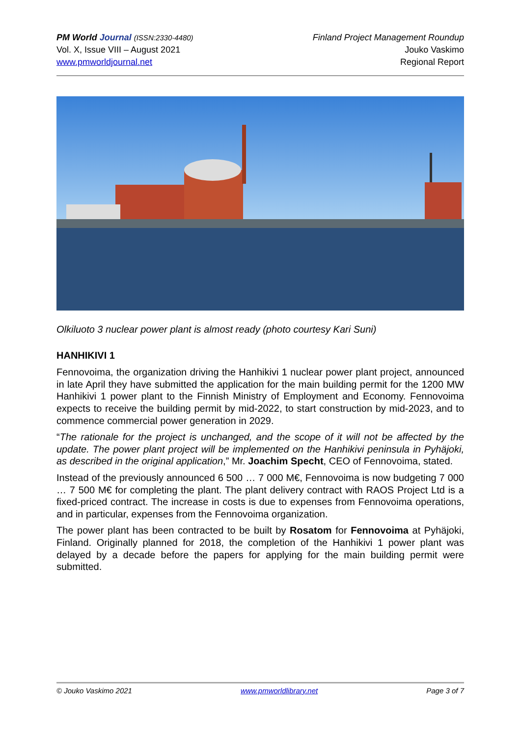PM World Journal (ISSN:2330-4480)
Vol. X, Issue VIII – August 2021
www.pmworldjournal.net
Finland Project Management Roundup
Jouko Vaskimo
Regional Report
Olkiluoto 3 nuclear power plant is almost ready (photo courtesy Kari Suni)
HANHIKIVI 1
Fennovoima, the organization driving the Hanhikivi 1 nuclear power plant project, announced in late April they have submitted the application for the main building permit for the 1200 MW Hanhikivi 1 power plant to the Finnish Ministry of Employment and Economy. Fennovoima expects to receive the building permit by mid-2022, to start construction by mid-2023, and to commence commercial power generation in 2029.
“The rationale for the project is unchanged, and the scope of it will not be affected by the update. The power plant project will be implemented on the Hanhikivi peninsula in Pyhäjoki, as described in the original application,” Mr. Joachim Specht, CEO of Fennovoima, stated.
Instead of the previously announced 6 500 … 7 000 M€, Fennovoima is now budgeting 7 000 … 7 500 M€ for completing the plant. The plant delivery contract with RAOS Project Ltd is a fixed-priced contract. The increase in costs is due to expenses from Fennovoima operations, and in particular, expenses from the Fennovoima organization.
The power plant has been contracted to be built by Rosatom for Fennovoima at Pyhäjoki, Finland. Originally planned for 2018, the completion of the Hanhikivi 1 power plant was delayed by a decade before the papers for applying for the main building permit were submitted.
© Jouko Vaskimo 2021 www.pmworldlibrary.net Page 3 of 7